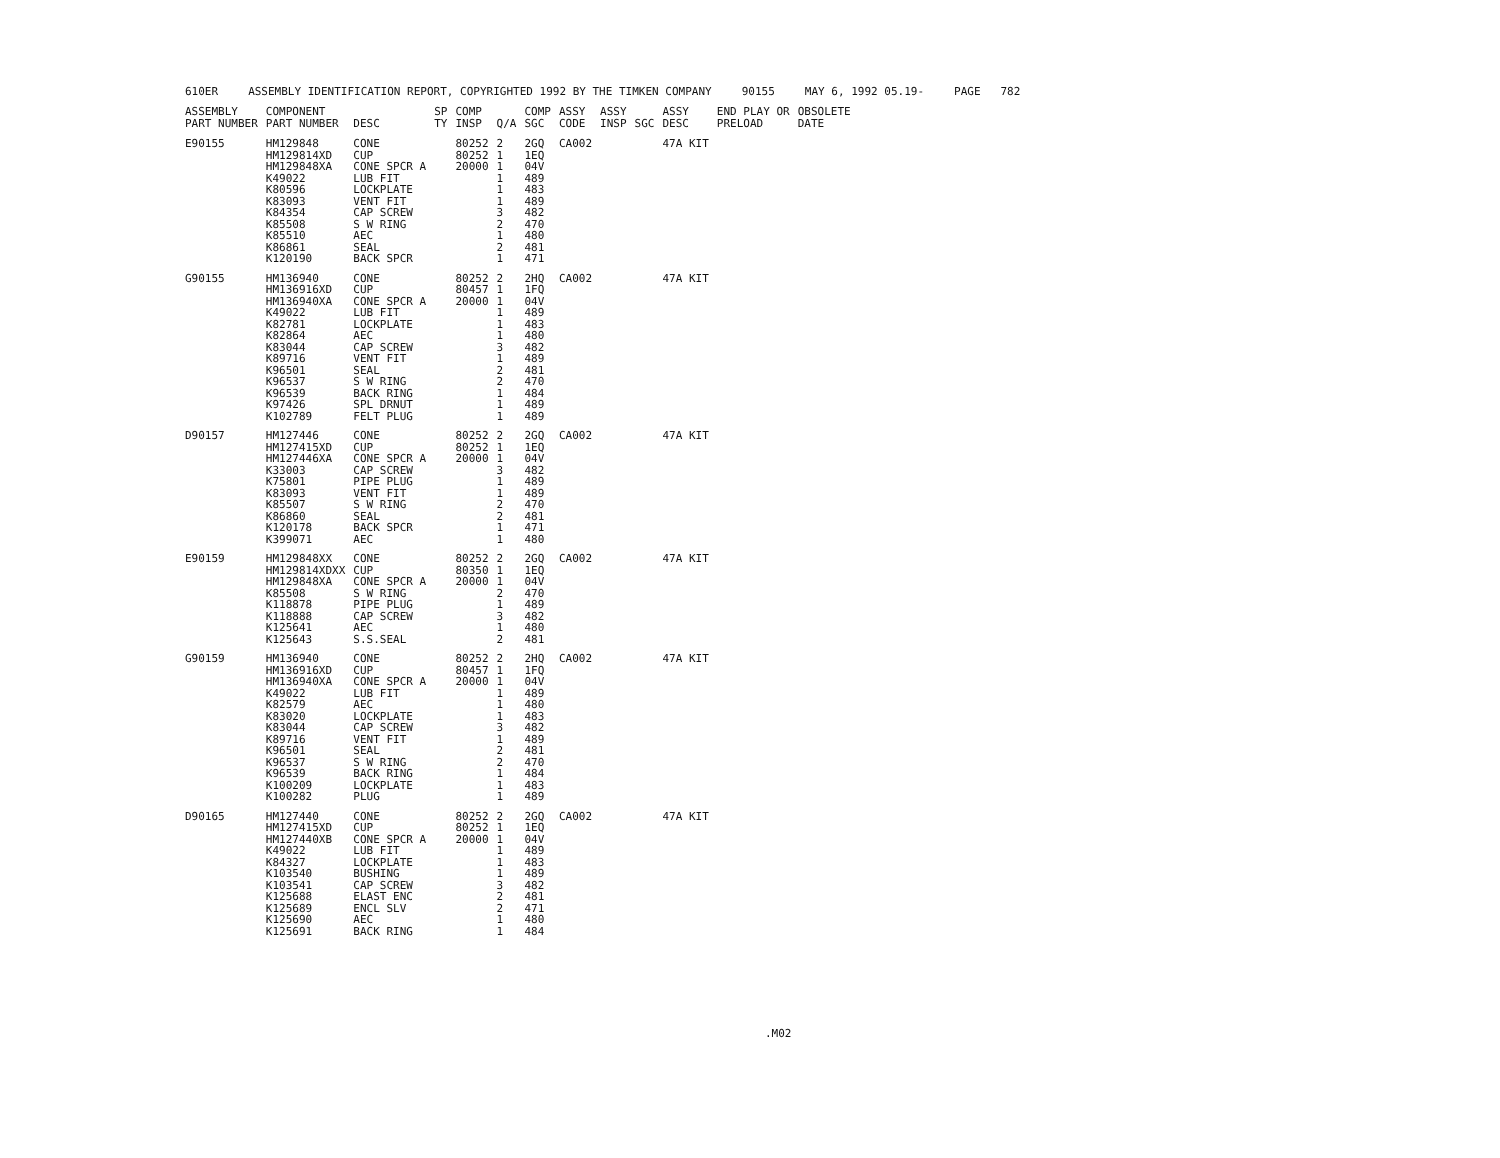610ER ASSEMBLY IDENTIFICATION REPORT, COPYRIGHTED 1992 BY THE TIMKEN COMPANY 90155 MAY 6, 1992 05.19- PAGE 782
| ASSEMBLY PART NUMBER | COMPONENT PART NUMBER | DESC | SP TY | COMP INSP | Q/A | COMP SGC | ASSY CODE | ASSY INSP | SGC | ASSY DESC | END PLAY OR PRELOAD | OBSOLETE DATE |
| --- | --- | --- | --- | --- | --- | --- | --- | --- | --- | --- | --- | --- |
| E90155 | HM129848 | CONE | | 80252 | 2 | 2GQ | CA002 | | | 47A KIT | | |
| | HM129814XD | CUP | | 80252 | 1 | 1EQ | | | | | | |
| | HM129848XA | CONE SPCR A | | 20000 | 1 | 04V | | | | | | |
| | K49022 | LUB FIT | | | 1 | 489 | | | | | | |
| | K80596 | LOCKPLATE | | | 1 | 483 | | | | | | |
| | K83093 | VENT FIT | | | 1 | 489 | | | | | | |
| | K84354 | CAP SCREW | | | 3 | 482 | | | | | | |
| | K85508 | S W RING | | | 2 | 470 | | | | | | |
| | K85510 | AEC | | | 1 | 480 | | | | | | |
| | K86861 | SEAL | | | 2 | 481 | | | | | | |
| | K120190 | BACK SPCR | | | 1 | 471 | | | | | | |
| G90155 | HM136940 | CONE | | 80252 | 2 | 2HQ | CA002 | | | 47A KIT | | |
| | HM136916XD | CUP | | 80457 | 1 | 1FQ | | | | | | |
| | HM136940XA | CONE SPCR A | | 20000 | 1 | 04V | | | | | | |
| | K49022 | LUB FIT | | | 1 | 489 | | | | | | |
| | K82781 | LOCKPLATE | | | 1 | 483 | | | | | | |
| | K82864 | AEC | | | 1 | 480 | | | | | | |
| | K83044 | CAP SCREW | | | 3 | 482 | | | | | | |
| | K89716 | VENT FIT | | | 1 | 489 | | | | | | |
| | K96501 | SEAL | | | 2 | 481 | | | | | | |
| | K96537 | S W RING | | | 2 | 470 | | | | | | |
| | K96539 | BACK RING | | | 1 | 484 | | | | | | |
| | K97426 | SPL DRNUT | | | 1 | 489 | | | | | | |
| | K102789 | FELT PLUG | | | 1 | 489 | | | | | | |
| D90157 | HM127446 | CONE | | 80252 | 2 | 2GQ | CA002 | | | 47A KIT | | |
| | HM127415XD | CUP | | 80252 | 1 | 1EQ | | | | | | |
| | HM127446XA | CONE SPCR A | | 20000 | 1 | 04V | | | | | | |
| | K33003 | CAP SCREW | | | 3 | 482 | | | | | | |
| | K75801 | PIPE PLUG | | | 1 | 489 | | | | | | |
| | K83093 | VENT FIT | | | 1 | 489 | | | | | | |
| | K85507 | S W RING | | | 2 | 470 | | | | | | |
| | K86860 | SEAL | | | 2 | 481 | | | | | | |
| | K120178 | BACK SPCR | | | 1 | 471 | | | | | | |
| | K399071 | AEC | | | 1 | 480 | | | | | | |
| E90159 | HM129848XX | CONE | | 80252 | 2 | 2GQ | CA002 | | | 47A KIT | | |
| | HM129814XDXX | CUP | | 80350 | 1 | 1EQ | | | | | | |
| | HM129848XA | CONE SPCR A | | 20000 | 1 | 04V | | | | | | |
| | K85508 | S W RING | | | 2 | 470 | | | | | | |
| | K118878 | PIPE PLUG | | | 1 | 489 | | | | | | |
| | K118888 | CAP SCREW | | | 3 | 482 | | | | | | |
| | K125641 | AEC | | | 1 | 480 | | | | | | |
| | K125643 | S.S.SEAL | | | 2 | 481 | | | | | | |
| G90159 | HM136940 | CONE | | 80252 | 2 | 2HQ | CA002 | | | 47A KIT | | |
| | HM136916XD | CUP | | 80457 | 1 | 1FQ | | | | | | |
| | HM136940XA | CONE SPCR A | | 20000 | 1 | 04V | | | | | | |
| | K49022 | LUB FIT | | | 1 | 489 | | | | | | |
| | K82579 | AEC | | | 1 | 480 | | | | | | |
| | K83020 | LOCKPLATE | | | 1 | 483 | | | | | | |
| | K83044 | CAP SCREW | | | 3 | 482 | | | | | | |
| | K89716 | VENT FIT | | | 1 | 489 | | | | | | |
| | K96501 | SEAL | | | 2 | 481 | | | | | | |
| | K96537 | S W RING | | | 2 | 470 | | | | | | |
| | K96539 | BACK RING | | | 1 | 484 | | | | | | |
| | K100209 | LOCKPLATE | | | 1 | 483 | | | | | | |
| | K100282 | PLUG | | | 1 | 489 | | | | | | |
| D90165 | HM127440 | CONE | | 80252 | 2 | 2GQ | CA002 | | | 47A KIT | | |
| | HM127415XD | CUP | | 80252 | 1 | 1EQ | | | | | | |
| | HM127440XB | CONE SPCR A | | 20000 | 1 | 04V | | | | | | |
| | K49022 | LUB FIT | | | 1 | 489 | | | | | | |
| | K84327 | LOCKPLATE | | | 1 | 483 | | | | | | |
| | K103540 | BUSHING | | | 1 | 489 | | | | | | |
| | K103541 | CAP SCREW | | | 3 | 482 | | | | | | |
| | K125688 | ELAST ENC | | | 2 | 481 | | | | | | |
| | K125689 | ENCL SLV | | | 2 | 471 | | | | | | |
| | K125690 | AEC | | | 1 | 480 | | | | | | |
| | K125691 | BACK RING | | | 1 | 484 | | | | | | |
.M02